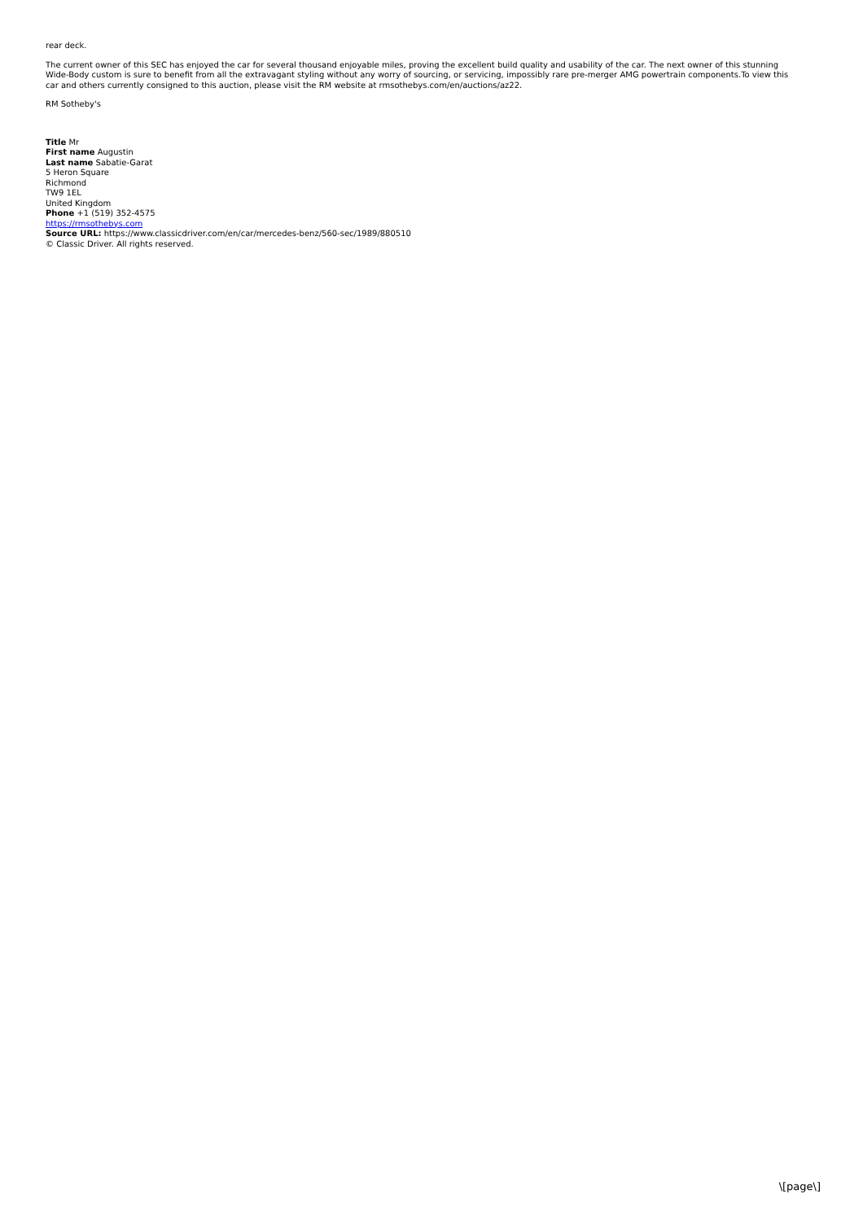rear deck.
The current owner of this SEC has enjoyed the car for several thousand enjoyable miles, proving the excellent build quality and usability of the car. The next owner of this stunning Wide-Body custom is sure to benefit from all the extravagant styling without any worry of sourcing, or servicing, impossibly rare pre-merger AMG powertrain components.To view this car and others currently consigned to this auction, please visit the RM website at rmsothebys.com/en/auctions/az22.
RM Sotheby's
Title Mr
First name Augustin
Last name Sabatie-Garat
5 Heron Square
Richmond
TW9 1EL
United Kingdom
Phone +1 (519) 352-4575
https://rmsothebys.com
Source URL: https://www.classicdriver.com/en/car/mercedes-benz/560-sec/1989/880510
© Classic Driver. All rights reserved.
\[page\]